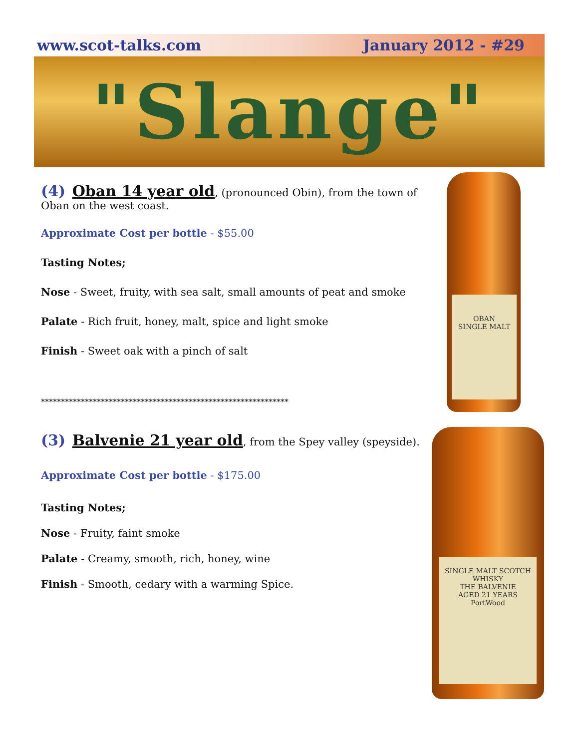www.scot-talks.com January 2012 - #29
"Slange"
OBAN
SINGLE MALT
SINGLE MALT SCOTCH WHISKY
THE BALVENIE
AGED 21 YEARS
PortWood
(4) Oban 14 year old, (pronounced Obin), from the town of Oban on the west coast.
Approximate Cost per bottle - $55.00
Tasting Notes;
Nose - Sweet, fruity, with sea salt, small amounts of peat and smoke
Palate - Rich fruit, honey, malt, spice and light smoke
Finish - Sweet oak with a pinch of salt
**************************************************************
(3) Balvenie 21 year old, from the Spey valley (speyside).
Approximate Cost per bottle - $175.00
Tasting Notes;
Nose - Fruity, faint smoke
Palate - Creamy, smooth, rich, honey, wine
Finish - Smooth, cedary with a warming Spice.